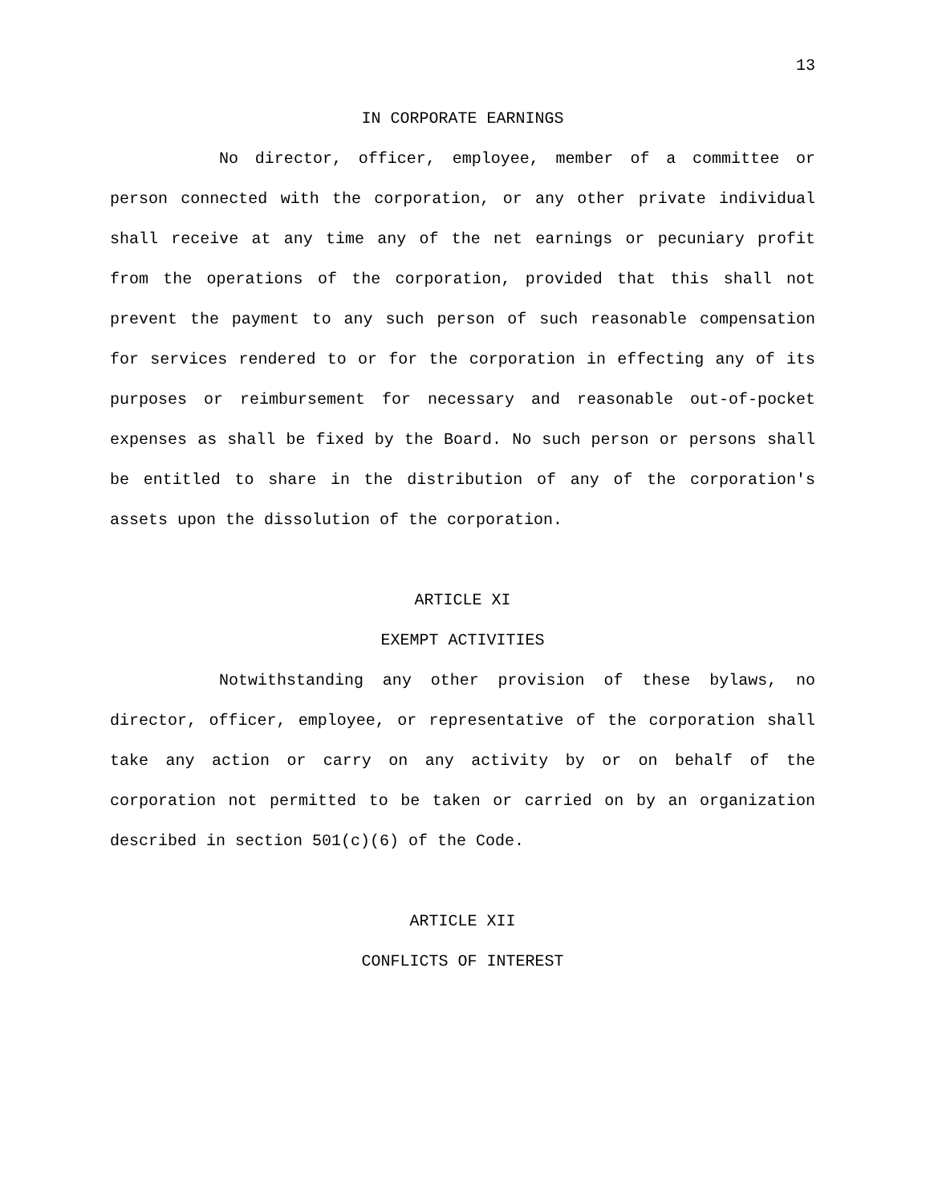13
IN CORPORATE EARNINGS
No director, officer, employee, member of a committee or person connected with the corporation, or any other private individual shall receive at any time any of the net earnings or pecuniary profit from the operations of the corporation, provided that this shall not prevent the payment to any such person of such reasonable compensation for services rendered to or for the corporation in effecting any of its purposes or reimbursement for necessary and reasonable out-of-pocket expenses as shall be fixed by the Board. No such person or persons shall be entitled to share in the distribution of any of the corporation's assets upon the dissolution of the corporation.
ARTICLE XI
EXEMPT ACTIVITIES
Notwithstanding any other provision of these bylaws, no director, officer, employee, or representative of the corporation shall take any action or carry on any activity by or on behalf of the corporation not permitted to be taken or carried on by an organization described in section 501(c)(6) of the Code.
ARTICLE XII
CONFLICTS OF INTEREST